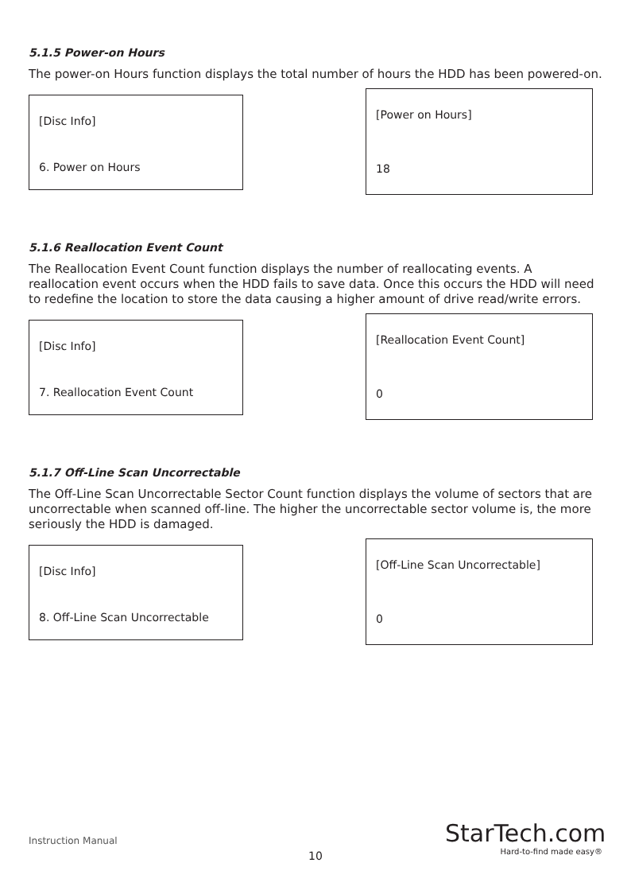5.1.5 Power-on Hours
The power-on Hours function displays the total number of hours the HDD has been powered-on.
[Disc Info]
6. Power on Hours
[Power on Hours]
18
5.1.6 Reallocation Event Count
The Reallocation Event Count function displays the number of reallocating events. A reallocation event occurs when the HDD fails to save data. Once this occurs the HDD will need to redefine the location to store the data causing a higher amount of drive read/write errors.
[Disc Info]
7. Reallocation Event Count
[Reallocation Event Count]
0
5.1.7 Off-Line Scan Uncorrectable
The Off-Line Scan Uncorrectable Sector Count function displays the volume of sectors that are uncorrectable when scanned off-line. The higher the uncorrectable sector volume is, the more seriously the HDD is damaged.
[Disc Info]
8. Off-Line Scan Uncorrectable
[Off-Line Scan Uncorrectable]
0
Instruction Manual
10
StarTech.com
Hard-to-find made easy®